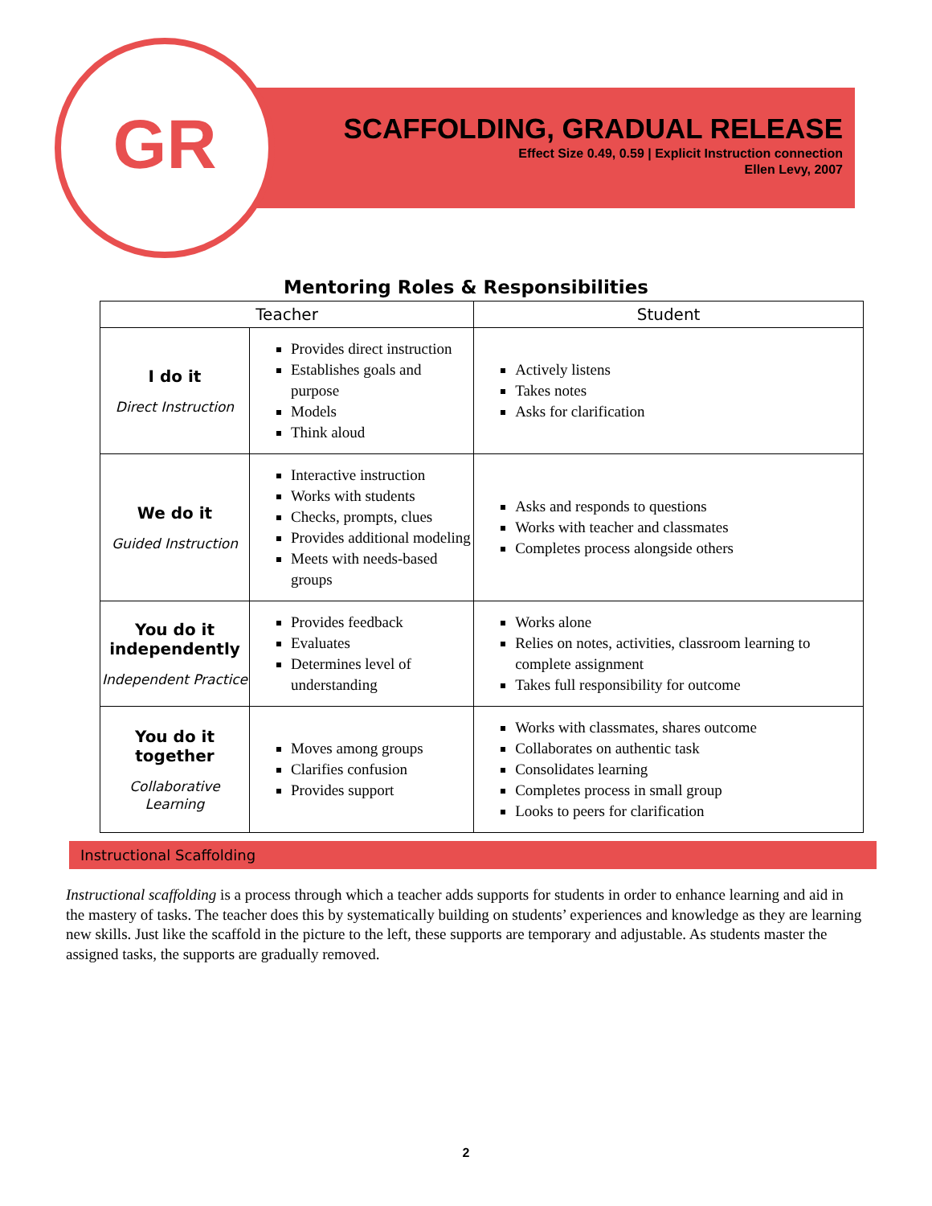GR
SCAFFOLDING, GRADUAL RELEASE
Effect Size 0.49, 0.59 | Explicit Instruction connection
Ellen Levy, 2007
Mentoring Roles & Responsibilities
| Teacher | | Student |
| --- | --- | --- |
| I do it Direct Instruction | Provides direct instruction Establishes goals and purpose Models Think aloud | Actively listens Takes notes Asks for clarification |
| We do it Guided Instruction | Interactive instruction Works with students Checks, prompts, clues Provides additional modeling Meets with needs-based groups | Asks and responds to questions Works with teacher and classmates Completes process alongside others |
| You do it independently Independent Practice | Provides feedback Evaluates Determines level of understanding | Works alone Relies on notes, activities, classroom learning to complete assignment Takes full responsibility for outcome |
| You do it together Collaborative Learning | Moves among groups Clarifies confusion Provides support | Works with classmates, shares outcome Collaborates on authentic task Consolidates learning Completes process in small group Looks to peers for clarification |
Instructional Scaffolding
Instructional scaffolding is a process through which a teacher adds supports for students in order to enhance learning and aid in the mastery of tasks. The teacher does this by systematically building on students’ experiences and knowledge as they are learning new skills. Just like the scaffold in the picture to the left, these supports are temporary and adjustable. As students master the assigned tasks, the supports are gradually removed.
2